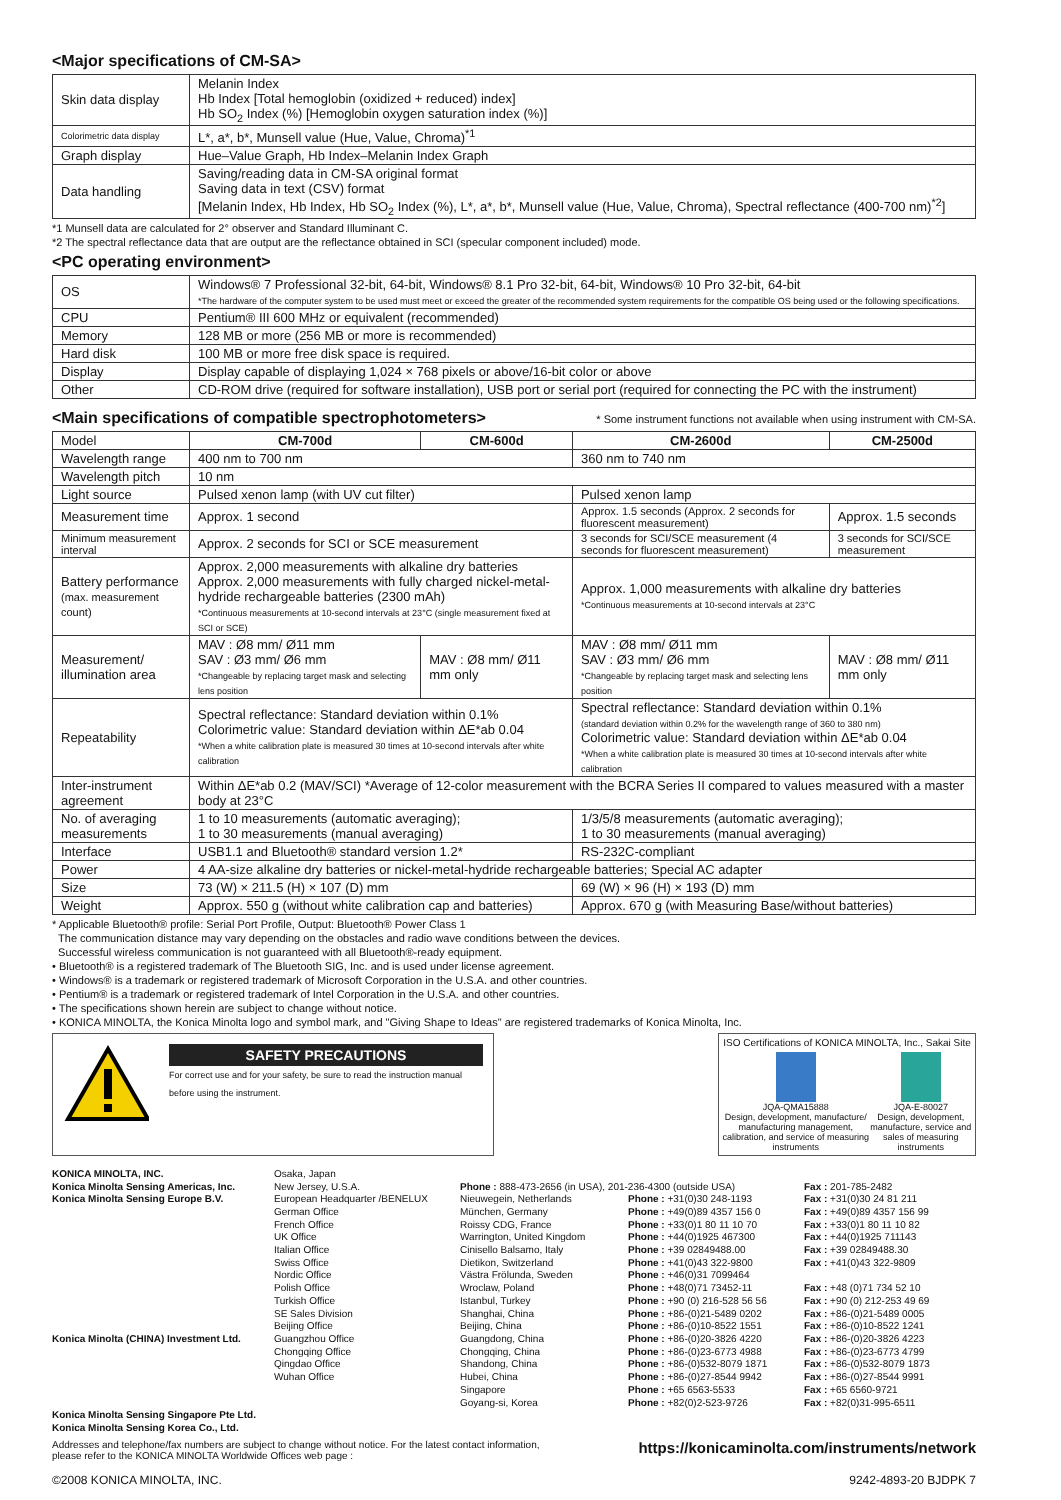<Major specifications of CM-SA>
| Skin data display | Melanin Index Hb Index [Total hemoglobin (oxidized + reduced) index] Hb SO<sub>2</sub> Index (%) [Hemoglobin oxygen saturation index (%)] |
| Colorimetric data display | L*, a*, b*, Munsell value (Hue, Value, Chroma)<sup>*1</sup> |
| Graph display | Hue–Value Graph, Hb Index–Melanin Index Graph |
| Data handling | Saving/reading data in CM-SA original format Saving data in text (CSV) format [Melanin Index, Hb Index, Hb SO<sub>2</sub> Index (%), L*, a*, b*, Munsell value (Hue, Value, Chroma), Spectral reflectance (400-700 nm)<sup>*2</sup>] |
*1 Munsell data are calculated for 2° observer and Standard Illuminant C.
*2 The spectral reflectance data that are output are the reflectance obtained in SCI (specular component included) mode.
<PC operating environment>
| OS | Windows® 7 Professional 32-bit, 64-bit, Windows® 8.1 Pro 32-bit, 64-bit, Windows® 10 Pro 32-bit, 64-bit *The hardware of the computer system to be used must meet or exceed the greater of the recommended system requirements for the compatible OS being used or the following specifications. |
| CPU | Pentium® III 600 MHz or equivalent (recommended) |
| Memory | 128 MB or more (256 MB or more is recommended) |
| Hard disk | 100 MB or more free disk space is required. |
| Display | Display capable of displaying 1,024 × 768 pixels or above/16-bit color or above |
| Other | CD-ROM drive (required for software installation), USB port or serial port (required for connecting the PC with the instrument) |
<Main specifications of compatible spectrophotometers> * Some instrument functions not available when using instrument with CM-SA.
| Model | CM-700d | CM-600d | CM-2600d | CM-2500d |
| Wavelength range | 400 nm to 700 nm | | 360 nm to 740 nm | |
| Wavelength pitch | 10 nm | | | |
| Light source | Pulsed xenon lamp (with UV cut filter) | | Pulsed xenon lamp | |
| Measurement time | Approx. 1 second | | Approx. 1.5 seconds (Approx. 2 seconds for fluorescent measurement) | Approx. 1.5 seconds |
| Minimum measurement interval | Approx. 2 seconds for SCI or SCE measurement | | 3 seconds for SCI/SCE measurement (4 seconds for fluorescent measurement) | 3 seconds for SCI/SCE measurement |
| Battery performance (max. measurement count) | Approx. 2,000 measurements with alkaline dry batteries Approx. 2,000 measurements with fully charged nickel-metal-hydride rechargeable batteries (2300 mAh) *Continuous measurements at 10-second intervals at 23°C (single measurement fixed at SCI or SCE) | | Approx. 1,000 measurements with alkaline dry batteries *Continuous measurements at 10-second intervals at 23°C | |
| Measurement/ illumination area | MAV : Ø8 mm/ Ø11 mm SAV : Ø3 mm/ Ø6 mm *Changeable by replacing target mask and selecting lens position | MAV : Ø8 mm/ Ø11 mm only | MAV : Ø8 mm/ Ø11 mm SAV : Ø3 mm/ Ø6 mm *Changeable by replacing target mask and selecting lens position | MAV : Ø8 mm/ Ø11 mm only |
| Repeatability | Spectral reflectance: Standard deviation within 0.1% Colorimetric value: Standard deviation within ΔE*ab 0.04 *When a white calibration plate is measured 30 times at 10-second intervals after white calibration | | Spectral reflectance: Standard deviation within 0.1% (standard deviation within 0.2% for the wavelength range of 360 to 380 nm) Colorimetric value: Standard deviation within ΔE*ab 0.04 *When a white calibration plate is measured 30 times at 10-second intervals after white calibration | |
| Inter-instrument agreement | Within ΔE*ab 0.2 (MAV/SCI) *Average of 12-color measurement with the BCRA Series II compared to values measured with a master body at 23°C | | | |
| No. of averaging measurements | 1 to 10 measurements (automatic averaging); 1 to 30 measurements (manual averaging) | | 1/3/5/8 measurements (automatic averaging); 1 to 30 measurements (manual averaging) | |
| Interface | USB1.1 and Bluetooth® standard version 1.2* | | RS-232C-compliant | |
| Power | 4 AA-size alkaline dry batteries or nickel-metal-hydride rechargeable batteries; Special AC adapter | | | |
| Size | 73 (W) × 211.5 (H) × 107 (D) mm | | 69 (W) × 96 (H) × 193 (D) mm | |
| Weight | Approx. 550 g (without white calibration cap and batteries) | | Approx. 670 g (with Measuring Base/without batteries) | |
* Applicable Bluetooth® profile: Serial Port Profile, Output: Bluetooth® Power Class 1
The communication distance may vary depending on the obstacles and radio wave conditions between the devices.
Successful wireless communication is not guaranteed with all Bluetooth®-ready equipment.
• Bluetooth® is a registered trademark of The Bluetooth SIG, Inc. and is used under license agreement.
• Windows® is a trademark or registered trademark of Microsoft Corporation in the U.S.A. and other countries.
• Pentium® is a trademark or registered trademark of Intel Corporation in the U.S.A. and other countries.
• The specifications shown herein are subject to change without notice.
• KONICA MINOLTA, the Konica Minolta logo and symbol mark, and "Giving Shape to Ideas" are registered trademarks of Konica Minolta, Inc.
SAFETY PRECAUTIONS
For correct use and for your safety, be sure to read the instruction manual
before using the instrument.
ISO Certifications of KONICA MINOLTA, Inc., Sakai Site
JQA-QMA15888
Design, development, manufacture/ manufacturing management, calibration, and service of measuring instruments
JQA-E-80027
Design, development, manufacture, service and sales of measuring instruments
KONICA MINOLTA, INC. Konica Minolta Sensing Americas, Inc. Konica Minolta Sensing Europe B.V. Konica Minolta (CHINA) Investment Ltd. Konica Minolta Sensing Singapore Pte Ltd. Konica Minolta Sensing Korea Co., Ltd.
Osaka, Japan New Jersey, U.S.A. European Headquarter /BENELUX German Office French Office UK Office Italian Office Swiss Office Nordic Office Polish Office Turkish Office SE Sales Division Beijing Office Guangzhou Office Chongqing Office Qingdao Office Wuhan Office
Phone : 888-473-2656 (in USA), 201-236-4300 (outside USA) Nieuwegein, Netherlands München, Germany Roissy CDG, France Warrington, United Kingdom Cinisello Balsamo, Italy Dietikon, Switzerland Västra Frölunda, Sweden Wroclaw, Poland Istanbul, Turkey Shanghai, China Beijing, China Guangdong, China Chongqing, China Shandong, China Hubei, China Singapore Goyang-si, Korea
Phone : +31(0)30 248-1193 Phone : +49(0)89 4357 156 0 Phone : +33(0)1 80 11 10 70 Phone : +44(0)1925 467300 Phone : +39 02849488.00 Phone : +41(0)43 322-9800 Phone : +46(0)31 7099464 Phone : +48(0)71 73452-11 Phone : +90 (0) 216-528 56 56 Phone : +86-(0)21-5489 0202 Phone : +86-(0)10-8522 1551 Phone : +86-(0)20-3826 4220 Phone : +86-(0)23-6773 4988 Phone : +86-(0)532-8079 1871 Phone : +86-(0)27-8544 9942 Phone : +65 6563-5533 Phone : +82(0)2-523-9726
Fax : 201-785-2482 Fax : +31(0)30 24 81 211 Fax : +49(0)89 4357 156 99 Fax : +33(0)1 80 11 10 82 Fax : +44(0)1925 711143 Fax : +39 02849488.30 Fax : +41(0)43 322-9809 Fax : +48 (0)71 734 52 10 Fax : +90 (0) 212-253 49 69 Fax : +86-(0)21-5489 0005 Fax : +86-(0)10-8522 1241 Fax : +86-(0)20-3826 4223 Fax : +86-(0)23-6773 4799 Fax : +86-(0)532-8079 1873 Fax : +86-(0)27-8544 9991 Fax : +65 6560-9721 Fax : +82(0)31-995-6511
Addresses and telephone/fax numbers are subject to change without notice. For the latest contact information,
please refer to the KONICA MINOLTA Worldwide Offices web page :
https://konicaminolta.com/instruments/network
©2008 KONICA MINOLTA, INC. 9242-4893-20 BJDPK 7